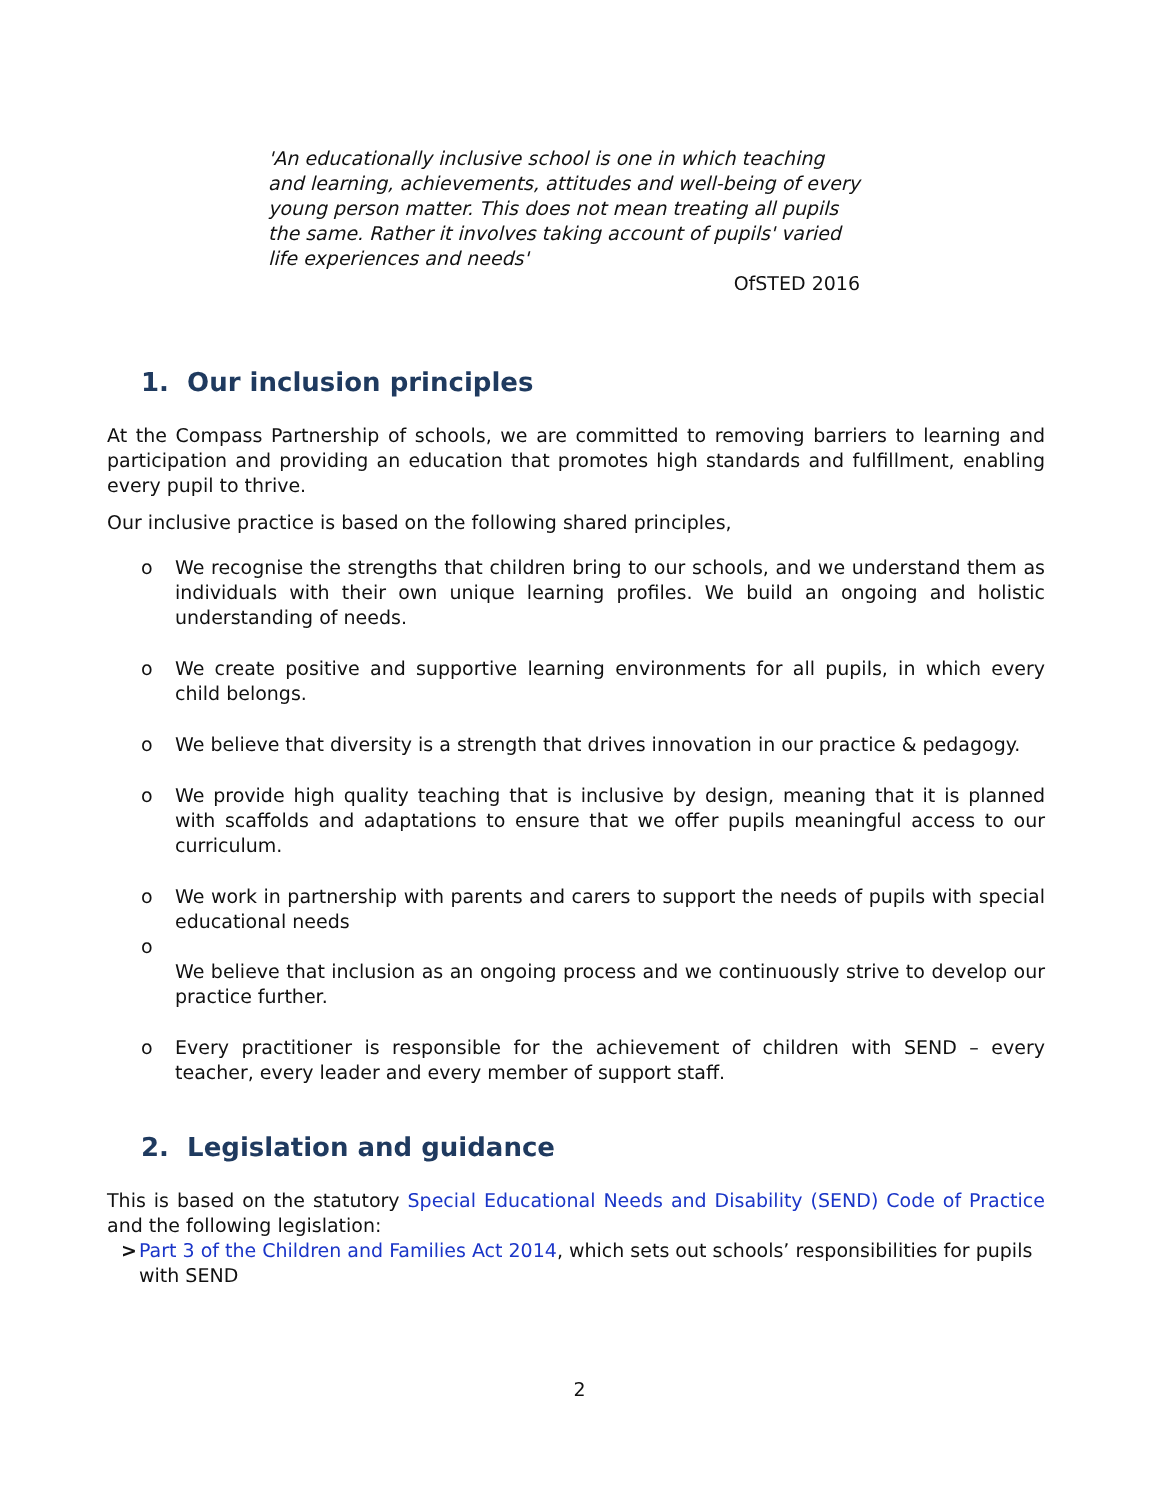'An educationally inclusive school is one in which teaching and learning, achievements, attitudes and well-being of every young person matter. This does not mean treating all pupils the same. Rather it involves taking account of pupils' varied life experiences and needs'
OfSTED 2016
1. Our inclusion principles
At the Compass Partnership of schools, we are committed to removing barriers to learning and participation and providing an education that promotes high standards and fulfillment, enabling every pupil to thrive.
Our inclusive practice is based on the following shared principles,
o We recognise the strengths that children bring to our schools, and we understand them as individuals with their own unique learning profiles. We build an ongoing and holistic understanding of needs.
o We create positive and supportive learning environments for all pupils, in which every child belongs.
o We believe that diversity is a strength that drives innovation in our practice & pedagogy.
o We provide high quality teaching that is inclusive by design, meaning that it is planned with scaffolds and adaptations to ensure that we offer pupils meaningful access to our curriculum.
o We work in partnership with parents and carers to support the needs of pupils with special educational needs
o
We believe that inclusion as an ongoing process and we continuously strive to develop our practice further.
o Every practitioner is responsible for the achievement of children with SEND – every teacher, every leader and every member of support staff.
2. Legislation and guidance
This is based on the statutory Special Educational Needs and Disability (SEND) Code of Practice and the following legislation:
> Part 3 of the Children and Families Act 2014, which sets out schools’ responsibilities for pupils with SEND
2